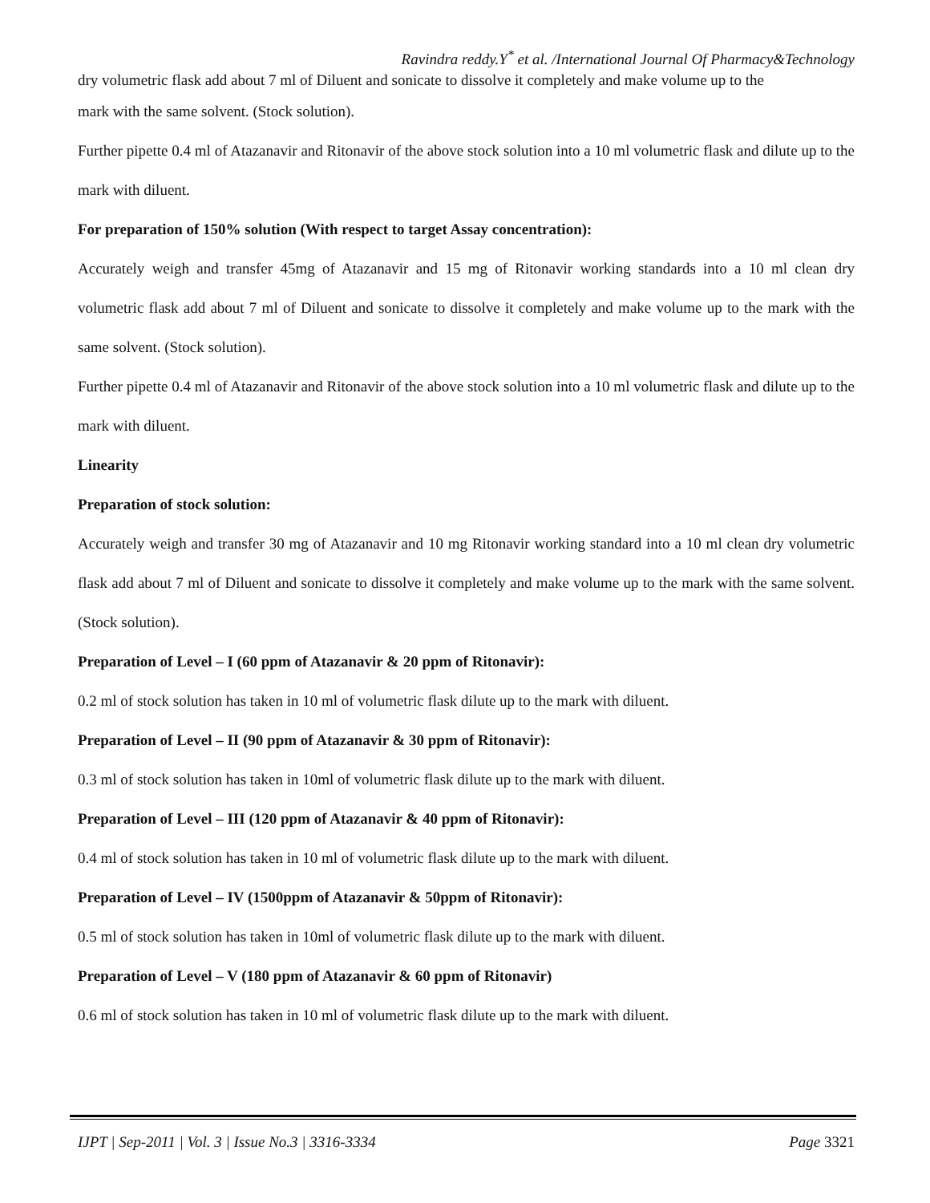Ravindra reddy.Y<sup>*</sup> et al. /International Journal Of Pharmacy&Technology
dry volumetric flask add about 7 ml of Diluent and sonicate to dissolve it completely and make volume up to the
mark with the same solvent. (Stock solution).
Further pipette 0.4 ml of Atazanavir and Ritonavir of the above stock solution into a 10 ml volumetric flask and dilute up to the mark with diluent.
For preparation of 150% solution (With respect to target Assay concentration):
Accurately weigh and transfer 45mg of Atazanavir and 15 mg of Ritonavir working standards into a 10 ml clean dry volumetric flask add about 7 ml of Diluent and sonicate to dissolve it completely and make volume up to the mark with the same solvent. (Stock solution).
Further pipette 0.4 ml of Atazanavir and Ritonavir of the above stock solution into a 10 ml volumetric flask and dilute up to the mark with diluent.
Linearity
Preparation of stock solution:
Accurately weigh and transfer 30 mg of Atazanavir and 10 mg Ritonavir working standard into a 10 ml clean dry volumetric flask add about 7 ml of Diluent and sonicate to dissolve it completely and make volume up to the mark with the same solvent. (Stock solution).
Preparation of Level – I (60 ppm of Atazanavir & 20 ppm of Ritonavir):
0.2 ml of stock solution has taken in 10 ml of volumetric flask dilute up to the mark with diluent.
Preparation of Level – II (90 ppm of Atazanavir & 30 ppm of Ritonavir):
0.3 ml of stock solution has taken in 10ml of volumetric flask dilute up to the mark with diluent.
Preparation of Level – III (120 ppm of Atazanavir & 40 ppm of Ritonavir):
0.4 ml of stock solution has taken in 10 ml of volumetric flask dilute up to the mark with diluent.
Preparation of Level – IV (1500ppm of Atazanavir & 50ppm of Ritonavir):
0.5 ml of stock solution has taken in 10ml of volumetric flask dilute up to the mark with diluent.
Preparation of Level – V (180 ppm of Atazanavir & 60 ppm of Ritonavir)
0.6 ml of stock solution has taken in 10 ml of volumetric flask dilute up to the mark with diluent.
IJPT | Sep-2011 | Vol. 3 | Issue No.3 | 3316-3334 Page 3321